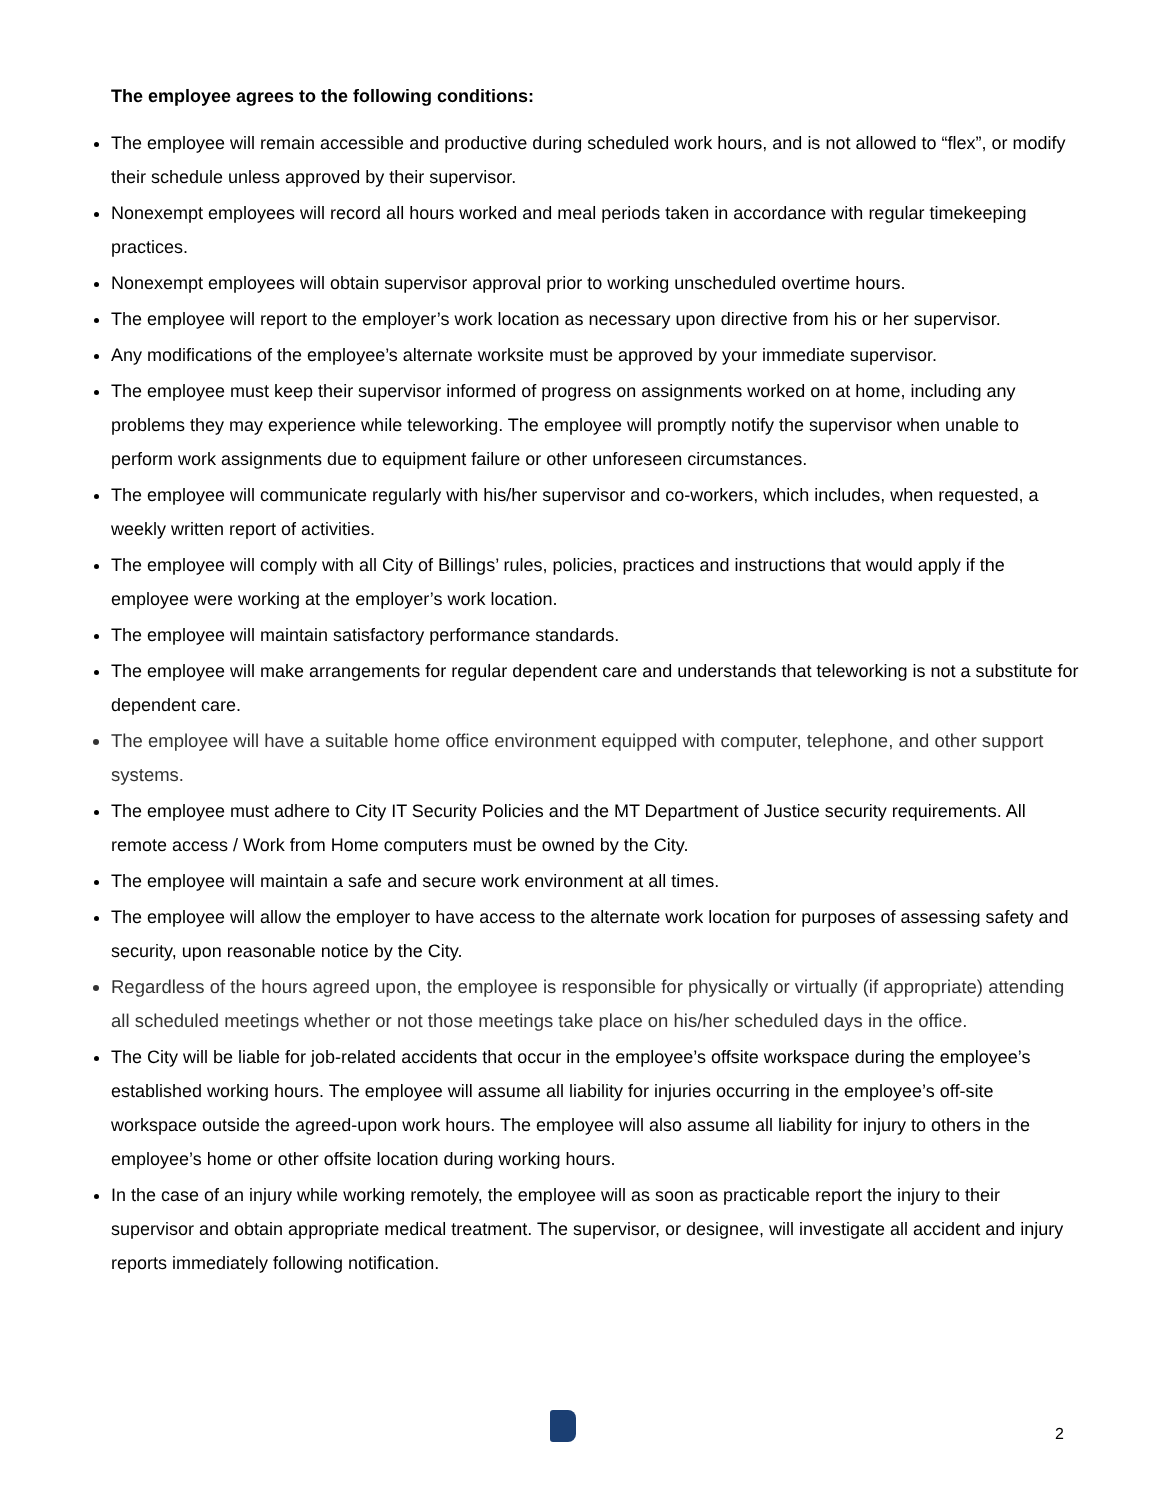The employee agrees to the following conditions:
The employee will remain accessible and productive during scheduled work hours, and is not allowed to “flex”, or modify their schedule unless approved by their supervisor.
Nonexempt employees will record all hours worked and meal periods taken in accordance with regular timekeeping practices.
Nonexempt employees will obtain supervisor approval prior to working unscheduled overtime hours.
The employee will report to the employer’s work location as necessary upon directive from his or her supervisor.
Any modifications of the employee’s alternate worksite must be approved by your immediate supervisor.
The employee must keep their supervisor informed of progress on assignments worked on at home, including any problems they may experience while teleworking. The employee will promptly notify the supervisor when unable to perform work assignments due to equipment failure or other unforeseen circumstances.
The employee will communicate regularly with his/her supervisor and co-workers, which includes, when requested, a weekly written report of activities.
The employee will comply with all City of Billings’ rules, policies, practices and instructions that would apply if the employee were working at the employer’s work location.
The employee will maintain satisfactory performance standards.
The employee will make arrangements for regular dependent care and understands that teleworking is not a substitute for dependent care.
The employee will have a suitable home office environment equipped with computer, telephone, and other support systems.
The employee must adhere to City IT Security Policies and the MT Department of Justice security requirements. All remote access / Work from Home computers must be owned by the City.
The employee will maintain a safe and secure work environment at all times.
The employee will allow the employer to have access to the alternate work location for purposes of assessing safety and security, upon reasonable notice by the City.
Regardless of the hours agreed upon, the employee is responsible for physically or virtually (if appropriate) attending all scheduled meetings whether or not those meetings take place on his/her scheduled days in the office.
The City will be liable for job-related accidents that occur in the employee’s offsite workspace during the employee’s established working hours. The employee will assume all liability for injuries occurring in the employee’s off-site workspace outside the agreed-upon work hours. The employee will also assume all liability for injury to others in the employee’s home or other offsite location during working hours.
In the case of an injury while working remotely, the employee will as soon as practicable report the injury to their supervisor and obtain appropriate medical treatment. The supervisor, or designee, will investigate all accident and injury reports immediately following notification.
2